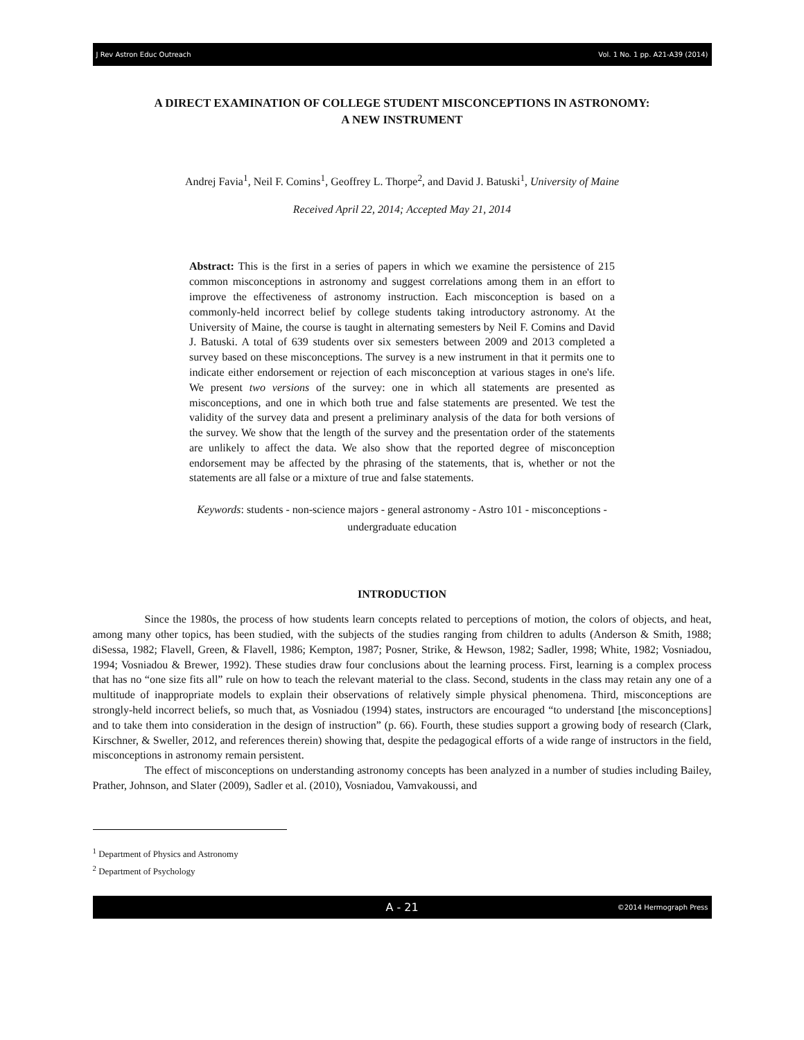J Rev Astron Educ Outreach Vol. 1 No. 1 pp. A21-A39 (2014)
A DIRECT EXAMINATION OF COLLEGE STUDENT MISCONCEPTIONS IN ASTRONOMY:
A NEW INSTRUMENT
Andrej Favia<sup>1</sup>, Neil F. Comins<sup>1</sup>, Geoffrey L. Thorpe<sup>2</sup>, and David J. Batuski<sup>1</sup>, University of Maine
Received April 22, 2014; Accepted May 21, 2014
Abstract: This is the first in a series of papers in which we examine the persistence of 215 common misconceptions in astronomy and suggest correlations among them in an effort to improve the effectiveness of astronomy instruction. Each misconception is based on a commonly-held incorrect belief by college students taking introductory astronomy. At the University of Maine, the course is taught in alternating semesters by Neil F. Comins and David J. Batuski. A total of 639 students over six semesters between 2009 and 2013 completed a survey based on these misconceptions. The survey is a new instrument in that it permits one to indicate either endorsement or rejection of each misconception at various stages in one's life. We present two versions of the survey: one in which all statements are presented as misconceptions, and one in which both true and false statements are presented. We test the validity of the survey data and present a preliminary analysis of the data for both versions of the survey. We show that the length of the survey and the presentation order of the statements are unlikely to affect the data. We also show that the reported degree of misconception endorsement may be affected by the phrasing of the statements, that is, whether or not the statements are all false or a mixture of true and false statements.
Keywords: students - non-science majors - general astronomy - Astro 101 - misconceptions -
undergraduate education
INTRODUCTION
Since the 1980s, the process of how students learn concepts related to perceptions of motion, the colors of objects, and heat, among many other topics, has been studied, with the subjects of the studies ranging from children to adults (Anderson & Smith, 1988; diSessa, 1982; Flavell, Green, & Flavell, 1986; Kempton, 1987; Posner, Strike, & Hewson, 1982; Sadler, 1998; White, 1982; Vosniadou, 1994; Vosniadou & Brewer, 1992). These studies draw four conclusions about the learning process. First, learning is a complex process that has no “one size fits all” rule on how to teach the relevant material to the class. Second, students in the class may retain any one of a multitude of inappropriate models to explain their observations of relatively simple physical phenomena. Third, misconceptions are strongly-held incorrect beliefs, so much that, as Vosniadou (1994) states, instructors are encouraged “to understand [the misconceptions] and to take them into consideration in the design of instruction” (p. 66). Fourth, these studies support a growing body of research (Clark, Kirschner, & Sweller, 2012, and references therein) showing that, despite the pedagogical efforts of a wide range of instructors in the field, misconceptions in astronomy remain persistent.
The effect of misconceptions on understanding astronomy concepts has been analyzed in a number of studies including Bailey, Prather, Johnson, and Slater (2009), Sadler et al. (2010), Vosniadou, Vamvakoussi, and
<sup>1</sup> Department of Physics and Astronomy
<sup>2</sup> Department of Psychology
A - 21 ©2014 Hermograph Press